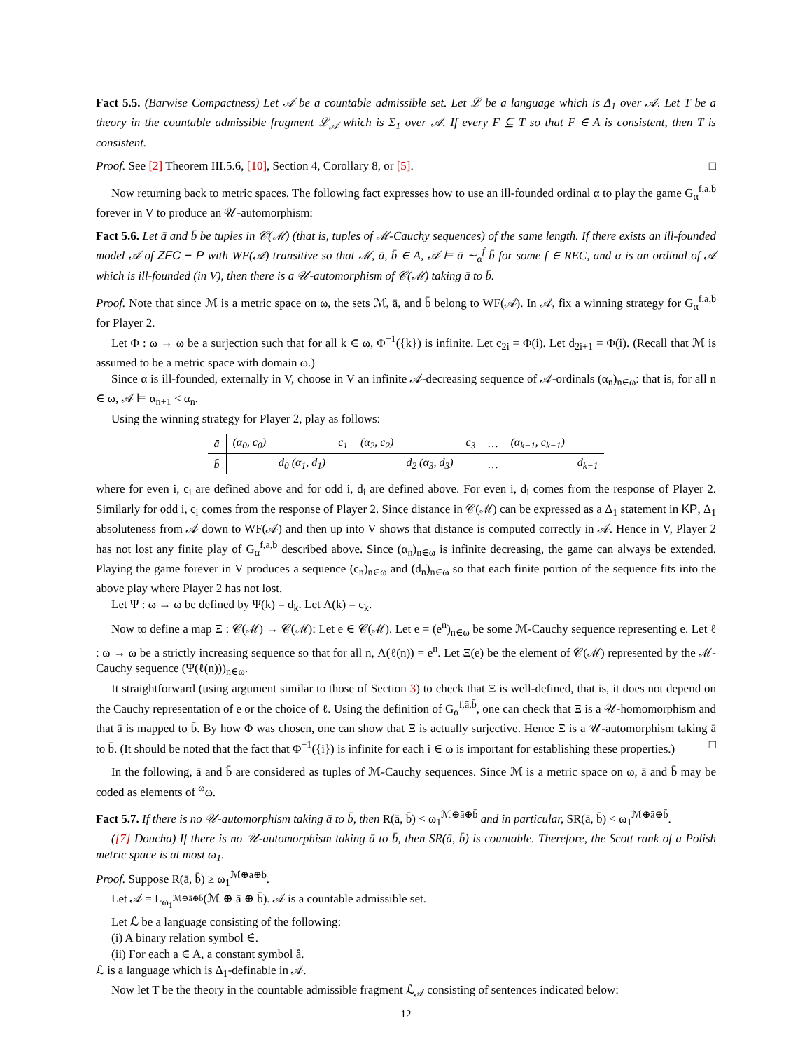Fact 5.5. (Barwise Compactness) Let 𝒜 be a countable admissible set. Let ℒ be a language which is Δ<sub>1</sub> over 𝒜. Let T be a theory in the countable admissible fragment ℒ<sub>𝒜</sub> which is Σ<sub>1</sub> over 𝒜. If every F ⊆ T so that F ∈ A is consistent, then T is consistent.
Proof. See [2] Theorem III.5.6, [10], Section 4, Corollary 8, or [5]. □
Now returning back to metric spaces. The following fact expresses how to use an ill-founded ordinal α to play the game G<sub>α</sub><sup>f,ā,b̄</sup> forever in V to produce an 𝒰-automorphism:
Fact 5.6. Let ā and b̄ be tuples in 𝒞(ℳ) (that is, tuples of ℳ-Cauchy sequences) of the same length. If there exists an ill-founded model 𝒜 of ZFC − P with WF(𝒜) transitive so that ℳ, ā, b̄ ∈ A, 𝒜 ⊨ ā ∼<sub>α</sub><sup>f</sup> b̄ for some f ∈ REC, and α is an ordinal of 𝒜 which is ill-founded (in V), then there is a 𝒰-automorphism of 𝒞(ℳ) taking ā to b̄.
Proof. Note that since ℳ is a metric space on ω, the sets ℳ, ā, and b̄ belong to WF(𝒜). In 𝒜, fix a winning strategy for G<sub>α</sub><sup>f,ā,b̄</sup> for Player 2.
Let Φ : ω → ω be a surjection such that for all k ∈ ω, Φ<sup>−1</sup>({k}) is infinite. Let c<sub>2i</sub> = Φ(i). Let d<sub>2i+1</sub> = Φ(i). (Recall that ℳ is assumed to be a metric space with domain ω.)
Since α is ill-founded, externally in V, choose in V an infinite 𝒜-decreasing sequence of 𝒜-ordinals (α<sub>n</sub>)<sub>n∈ω</sub>: that is, for all n ∈ ω, 𝒜 ⊨ α<sub>n+1</sub> < α<sub>n</sub>.
Using the winning strategy for Player 2, play as follows:
| ā | (α<sub>0</sub>, c<sub>0</sub>) | | c<sub>1</sub> | (α<sub>2</sub>, c<sub>2</sub>) | | c<sub>3</sub> | … | (α<sub>k−1</sub>, c<sub>k−1</sub>) | |
| b̄ | | d<sub>0</sub> (α<sub>1</sub>, d<sub>1</sub>) | | | d<sub>2</sub> (α<sub>3</sub>, d<sub>3</sub>) | | … | | d<sub>k−1</sub> |
where for even i, c<sub>i</sub> are defined above and for odd i, d<sub>i</sub> are defined above. For even i, d<sub>i</sub> comes from the response of Player 2. Similarly for odd i, c<sub>i</sub> comes from the response of Player 2. Since distance in 𝒞(ℳ) can be expressed as a Δ<sub>1</sub> statement in KP, Δ<sub>1</sub> absoluteness from 𝒜 down to WF(𝒜) and then up into V shows that distance is computed correctly in 𝒜. Hence in V, Player 2 has not lost any finite play of G<sub>α</sub><sup>f,ā,b̄</sup> described above. Since (α<sub>n</sub>)<sub>n∈ω</sub> is infinite decreasing, the game can always be extended. Playing the game forever in V produces a sequence (c<sub>n</sub>)<sub>n∈ω</sub> and (d<sub>n</sub>)<sub>n∈ω</sub> so that each finite portion of the sequence fits into the above play where Player 2 has not lost.
Let Ψ : ω → ω be defined by Ψ(k) = d<sub>k</sub>. Let Λ(k) = c<sub>k</sub>.
Now to define a map Ξ : 𝒞(ℳ) → 𝒞(ℳ): Let e ∈ 𝒞(ℳ). Let e = (e<sup>n</sup>)<sub>n∈ω</sub> be some ℳ-Cauchy sequence representing e. Let ℓ : ω → ω be a strictly increasing sequence so that for all n, Λ(ℓ(n)) = e<sup>n</sup>. Let Ξ(e) be the element of 𝒞(ℳ) represented by the ℳ-Cauchy sequence (Ψ(ℓ(n)))<sub>n∈ω</sub>.
It straightforward (using argument similar to those of Section 3) to check that Ξ is well-defined, that is, it does not depend on the Cauchy representation of e or the choice of ℓ. Using the definition of G<sub>α</sub><sup>f,ā,b̄</sup>, one can check that Ξ is a 𝒰-homomorphism and that ā is mapped to b̄. By how Φ was chosen, one can show that Ξ is actually surjective. Hence Ξ is a 𝒰-automorphism taking ā to b̄. (It should be noted that the fact that Φ<sup>−1</sup>({i}) is infinite for each i ∈ ω is important for establishing these properties.) □
In the following, ā and b̄ are considered as tuples of ℳ-Cauchy sequences. Since ℳ is a metric space on ω, ā and b̄ may be coded as elements of <sup>ω</sup>ω.
Fact 5.7. If there is no 𝒰-automorphism taking ā to b̄, then R(ā, b̄) < ω<sub>1</sub><sup>ℳ⊕ā⊕b̄</sup> and in particular, SR(ā, b̄) < ω<sub>1</sub><sup>ℳ⊕ā⊕b̄</sup>.
([7] Doucha) If there is no 𝒰-automorphism taking ā to b̄, then SR(ā, b̄) is countable. Therefore, the Scott rank of a Polish metric space is at most ω<sub>1</sub>.
Proof. Suppose R(ā, b̄) ≥ ω<sub>1</sub><sup>ℳ⊕ā⊕b̄</sup>.
Let 𝒜 = L<sub>ω<sub>1</sub><sup>ℳ⊕ā⊕b̄</sup></sub>(ℳ ⊕ ā ⊕ b̄). 𝒜 is a countable admissible set.
Let ℒ be a language consisting of the following:
(i) A binary relation symbol ∈̇.
(ii) For each a ∈ A, a constant symbol â.
ℒ is a language which is Δ<sub>1</sub>-definable in 𝒜.
Now let T be the theory in the countable admissible fragment ℒ<sub>𝒜</sub> consisting of sentences indicated below:
12